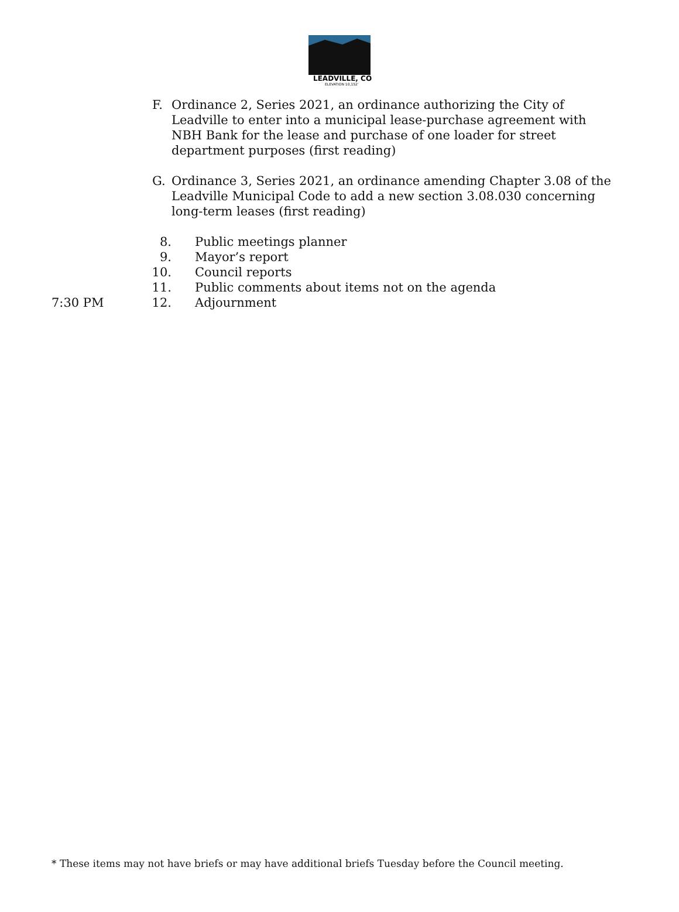LEADVILLE, CO
ELEVATION 10,152'
F. Ordinance 2, Series 2021, an ordinance authorizing the City of Leadville to enter into a municipal lease-purchase agreement with NBH Bank for the lease and purchase of one loader for street department purposes (first reading)
G. Ordinance 3, Series 2021, an ordinance amending Chapter 3.08 of the Leadville Municipal Code to add a new section 3.08.030 concerning long-term leases (first reading)
8. Public meetings planner
9. Mayor’s report
10. Council reports
11. Public comments about items not on the agenda
7:30 PM 12. Adjournment
* These items may not have briefs or may have additional briefs Tuesday before the Council meeting.